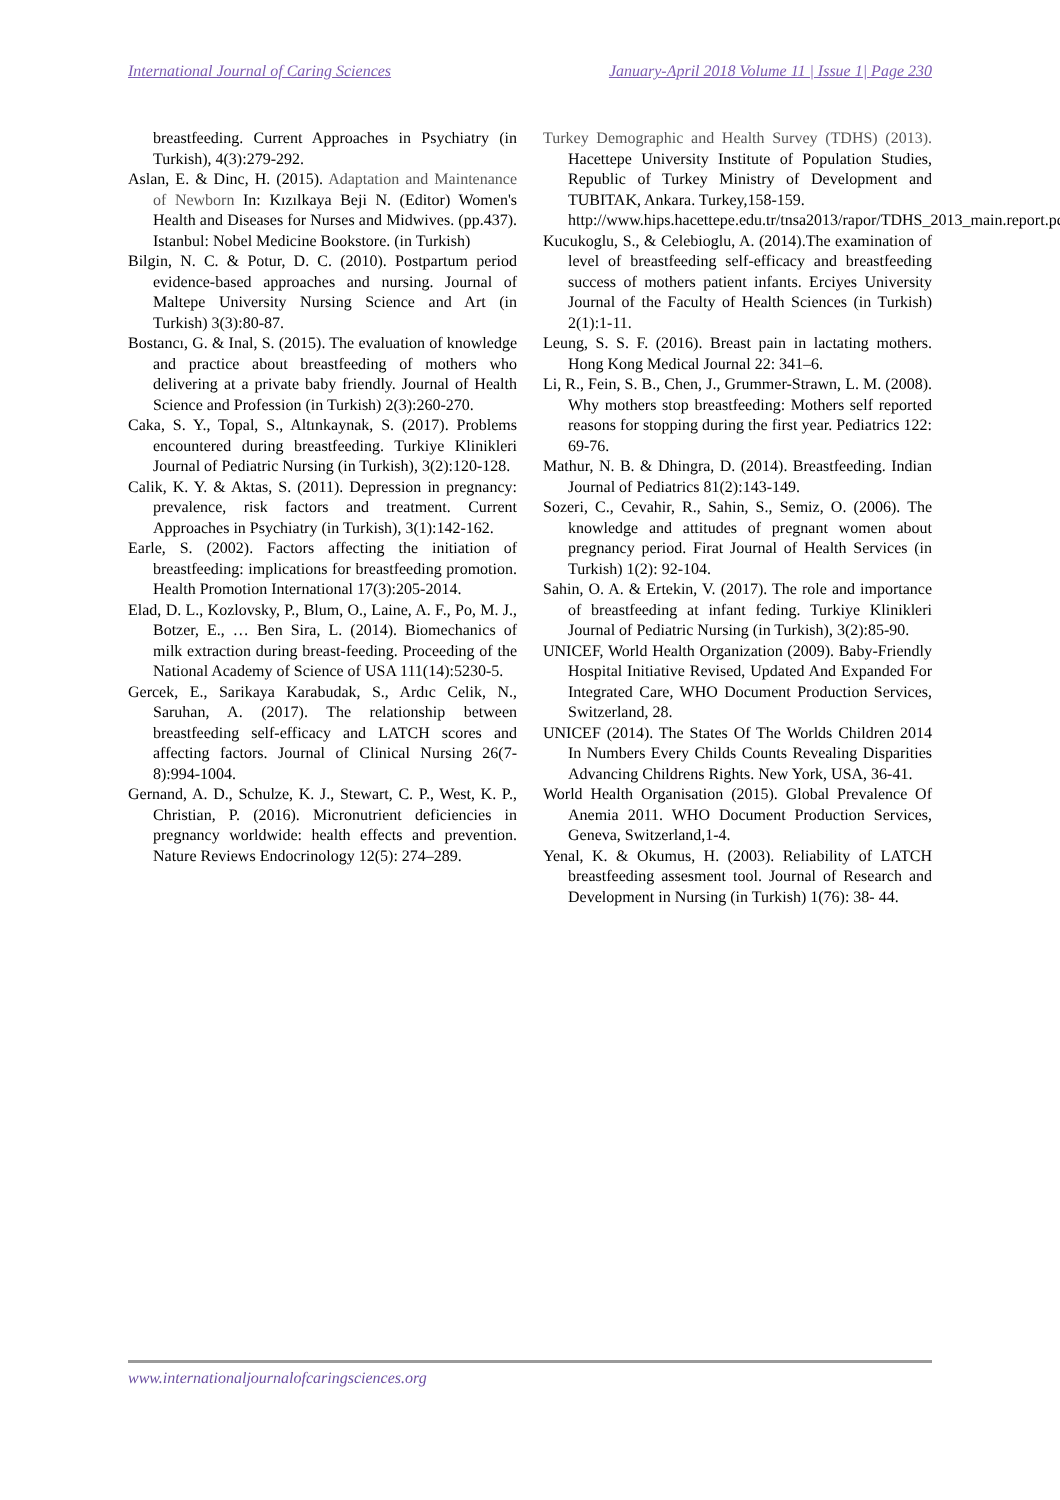International Journal of Caring Sciences January-April 2018 Volume 11 | Issue 1| Page 230
breastfeeding. Current Approaches in Psychiatry (in Turkish), 4(3):279-292.
Aslan, E. & Dinc, H. (2015). Adaptation and Maintenance of Newborn In: Kızılkaya Beji N. (Editor) Women's Health and Diseases for Nurses and Midwives. (pp.437). Istanbul: Nobel Medicine Bookstore. (in Turkish)
Bilgin, N. C. & Potur, D. C. (2010). Postpartum period evidence-based approaches and nursing. Journal of Maltepe University Nursing Science and Art (in Turkish) 3(3):80-87.
Bostancı, G. & Inal, S. (2015). The evaluation of knowledge and practice about breastfeeding of mothers who delivering at a private baby friendly. Journal of Health Science and Profession (in Turkish) 2(3):260-270.
Caka, S. Y., Topal, S., Altınkaynak, S. (2017). Problems encountered during breastfeeding. Turkiye Klinikleri Journal of Pediatric Nursing (in Turkish), 3(2):120-128.
Calik, K. Y. & Aktas, S. (2011). Depression in pregnancy: prevalence, risk factors and treatment. Current Approaches in Psychiatry (in Turkish), 3(1):142-162.
Earle, S. (2002). Factors affecting the initiation of breastfeeding: implications for breastfeeding promotion. Health Promotion International 17(3):205-2014.
Elad, D. L., Kozlovsky, P., Blum, O., Laine, A. F., Po, M. J., Botzer, E., … Ben Sira, L. (2014). Biomechanics of milk extraction during breast-feeding. Proceeding of the National Academy of Science of USA 111(14):5230-5.
Gercek, E., Sarikaya Karabudak, S., Ardıc Celik, N., Saruhan, A. (2017). The relationship between breastfeeding self-efficacy and LATCH scores and affecting factors. Journal of Clinical Nursing 26(7-8):994-1004.
Gernand, A. D., Schulze, K. J., Stewart, C. P., West, K. P., Christian, P. (2016). Micronutrient deficiencies in pregnancy worldwide: health effects and prevention. Nature Reviews Endocrinology 12(5): 274–289.
Turkey Demographic and Health Survey (TDHS) (2013). Hacettepe University Institute of Population Studies, Republic of Turkey Ministry of Development and TUBITAK, Ankara. Turkey,158-159.
http://www.hips.hacettepe.edu.tr/tnsa2013/rapor/TDHS_2013_main.report.pdf
Kucukoglu, S., & Celebioglu, A. (2014).The examination of level of breastfeeding self-efficacy and breastfeeding success of mothers patient infants. Erciyes University Journal of the Faculty of Health Sciences (in Turkish) 2(1):1-11.
Leung, S. S. F. (2016). Breast pain in lactating mothers. Hong Kong Medical Journal 22: 341–6.
Li, R., Fein, S. B., Chen, J., Grummer-Strawn, L. M. (2008). Why mothers stop breastfeeding: Mothers self reported reasons for stopping during the first year. Pediatrics 122: 69-76.
Mathur, N. B. & Dhingra, D. (2014). Breastfeeding. Indian Journal of Pediatrics 81(2):143-149.
Sozeri, C., Cevahir, R., Sahin, S., Semiz, O. (2006). The knowledge and attitudes of pregnant women about pregnancy period. Firat Journal of Health Services (in Turkish) 1(2): 92-104.
Sahin, O. A. & Ertekin, V. (2017). The role and importance of breastfeeding at infant feding. Turkiye Klinikleri Journal of Pediatric Nursing (in Turkish), 3(2):85-90.
UNICEF, World Health Organization (2009). Baby-Friendly Hospital Initiative Revised, Updated And Expanded For Integrated Care, WHO Document Production Services, Switzerland, 28.
UNICEF (2014). The States Of The Worlds Children 2014 In Numbers Every Childs Counts Revealing Disparities Advancing Childrens Rights. New York, USA, 36-41.
World Health Organisation (2015). Global Prevalence Of Anemia 2011. WHO Document Production Services, Geneva, Switzerland,1-4.
Yenal, K. & Okumus, H. (2003). Reliability of LATCH breastfeeding assesment tool. Journal of Research and Development in Nursing (in Turkish) 1(76): 38- 44.
www.internationaljournalofcaringsciences.org